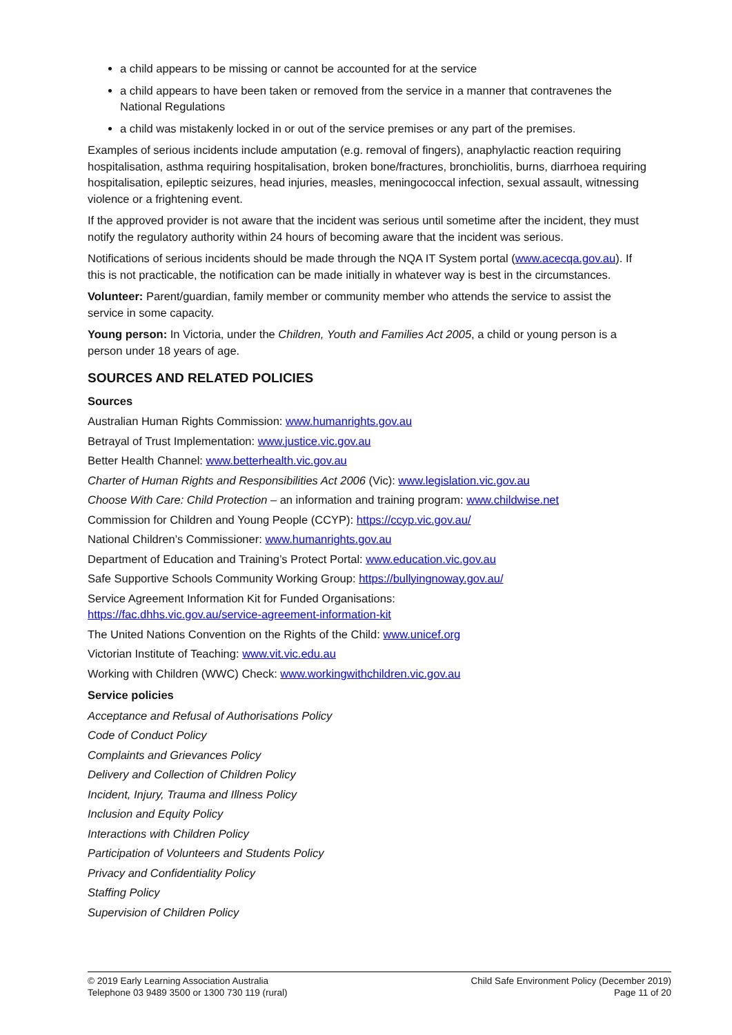a child appears to be missing or cannot be accounted for at the service
a child appears to have been taken or removed from the service in a manner that contravenes the National Regulations
a child was mistakenly locked in or out of the service premises or any part of the premises.
Examples of serious incidents include amputation (e.g. removal of fingers), anaphylactic reaction requiring hospitalisation, asthma requiring hospitalisation, broken bone/fractures, bronchiolitis, burns, diarrhoea requiring hospitalisation, epileptic seizures, head injuries, measles, meningococcal infection, sexual assault, witnessing violence or a frightening event.
If the approved provider is not aware that the incident was serious until sometime after the incident, they must notify the regulatory authority within 24 hours of becoming aware that the incident was serious.
Notifications of serious incidents should be made through the NQA IT System portal (www.acecqa.gov.au). If this is not practicable, the notification can be made initially in whatever way is best in the circumstances.
Volunteer: Parent/guardian, family member or community member who attends the service to assist the service in some capacity.
Young person: In Victoria, under the Children, Youth and Families Act 2005, a child or young person is a person under 18 years of age.
SOURCES AND RELATED POLICIES
Sources
Australian Human Rights Commission: www.humanrights.gov.au
Betrayal of Trust Implementation: www.justice.vic.gov.au
Better Health Channel: www.betterhealth.vic.gov.au
Charter of Human Rights and Responsibilities Act 2006 (Vic): www.legislation.vic.gov.au
Choose With Care: Child Protection – an information and training program: www.childwise.net
Commission for Children and Young People (CCYP): https://ccyp.vic.gov.au/
National Children’s Commissioner: www.humanrights.gov.au
Department of Education and Training’s Protect Portal: www.education.vic.gov.au
Safe Supportive Schools Community Working Group: https://bullyingnoway.gov.au/
Service Agreement Information Kit for Funded Organisations:
https://fac.dhhs.vic.gov.au/service-agreement-information-kit
The United Nations Convention on the Rights of the Child: www.unicef.org
Victorian Institute of Teaching: www.vit.vic.edu.au
Working with Children (WWC) Check: www.workingwithchildren.vic.gov.au
Service policies
Acceptance and Refusal of Authorisations Policy
Code of Conduct Policy
Complaints and Grievances Policy
Delivery and Collection of Children Policy
Incident, Injury, Trauma and Illness Policy
Inclusion and Equity Policy
Interactions with Children Policy
Participation of Volunteers and Students Policy
Privacy and Confidentiality Policy
Staffing Policy
Supervision of Children Policy
© 2019 Early Learning Association Australia
Telephone 03 9489 3500 or 1300 730 119 (rural)
Child Safe Environment Policy (December 2019)
Page 11 of 20